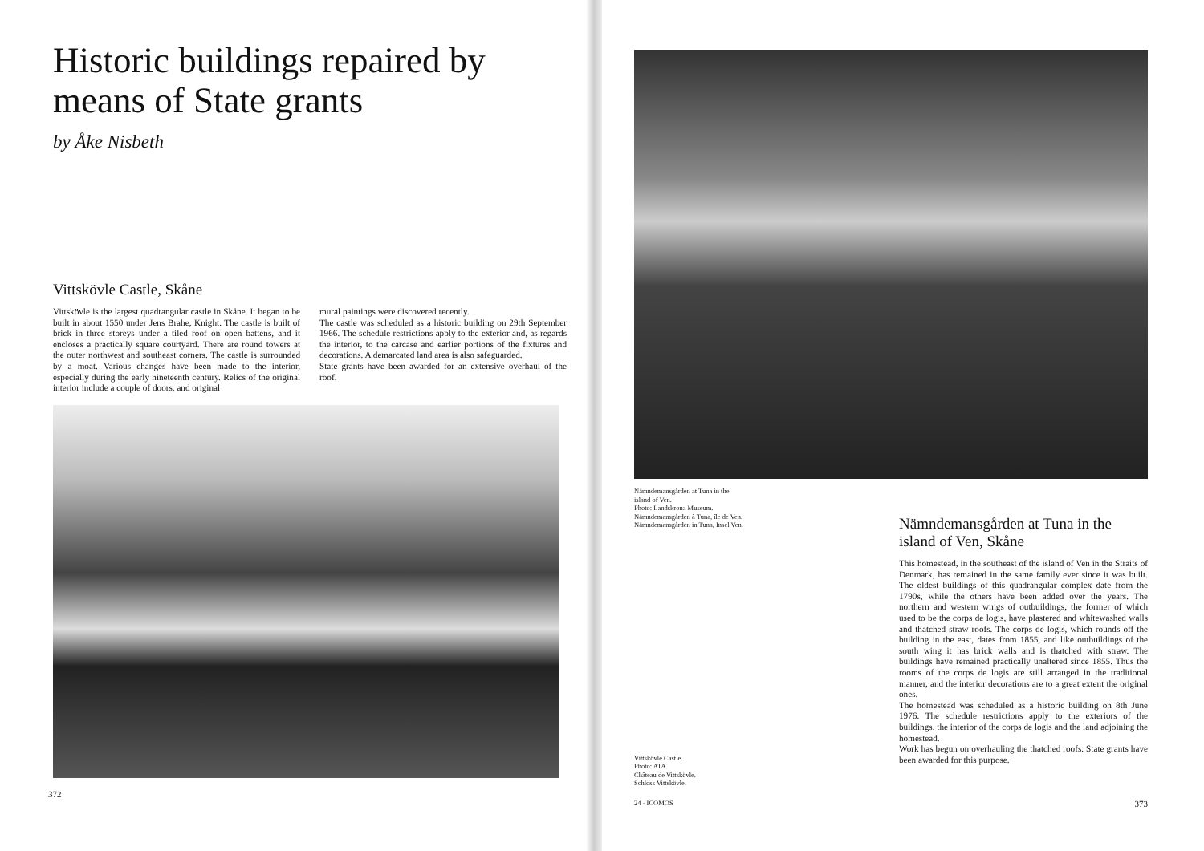Historic buildings repaired by
means of State grants
by Åke Nisbeth
Vittskövle Castle, Skåne
Vittskövle is the largest quadrangular castle in Skåne. It began to be built in about 1550 under Jens Brahe, Knight. The castle is built of brick in three storeys under a tiled roof on open battens, and it encloses a practically square courtyard. There are round towers at the outer northwest and southeast corners. The castle is surrounded by a moat. Various changes have been made to the interior, especially during the early nineteenth century. Relics of the original interior include a couple of doors, and original
mural paintings were discovered recently.
The castle was scheduled as a historic building on 29th September 1966. The schedule restrictions apply to the exterior and, as regards the interior, to the carcase and earlier portions of the fixtures and decorations. A demarcated land area is also safeguarded.
State grants have been awarded for an extensive overhaul of the roof.
372
Nämndemansgården at Tuna in the
island of Ven.
Photo: Landskrona Museum.
Nämndemansgården à Tuna, île de Ven.
Nämndemansgården in Tuna, Insel Ven.
Vittskövle Castle.
Photo: ATA.
Château de Vittskövle.
Schloss Vittskövle.
Nämndemansgården at Tuna in the
island of Ven, Skåne
This homestead, in the southeast of the island of Ven in the Straits of Denmark, has remained in the same family ever since it was built. The oldest buildings of this quadrangular complex date from the 1790s, while the others have been added over the years. The northern and western wings of outbuildings, the former of which used to be the corps de logis, have plastered and whitewashed walls and thatched straw roofs. The corps de logis, which rounds off the building in the east, dates from 1855, and like outbuildings of the south wing it has brick walls and is thatched with straw. The buildings have remained practically unaltered since 1855. Thus the rooms of the corps de logis are still arranged in the traditional manner, and the interior decorations are to a great extent the original ones.
The homestead was scheduled as a historic building on 8th June 1976. The schedule restrictions apply to the exteriors of the buildings, the interior of the corps de logis and the land adjoining the homestead.
Work has begun on overhauling the thatched roofs. State grants have been awarded for this purpose.
24 - ICOMOS 373